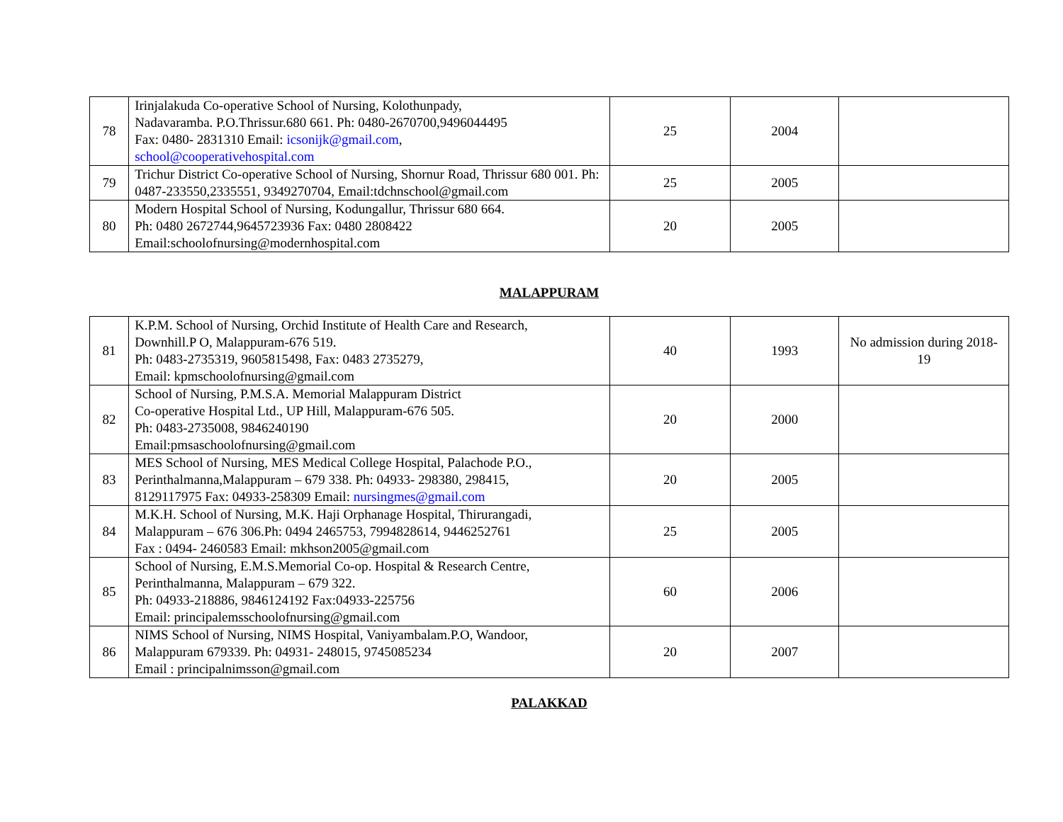| 78 | Irinjalakuda Co-operative School of Nursing, Kolothunpady, Nadavaramba. P.O.Thrissur.680 661. Ph: 0480-2670700,9496044495 Fax: 0480- 2831310 Email: icsonijk@gmail.com , school@cooperativehospital.com | 25 | 2004 | |
| 79 | Trichur District Co-operative School of Nursing, Shornur Road, Thrissur 680 001. Ph: 0487-233550,2335551, 9349270704, Email:tdchnschool@gmail.com | 25 | 2005 | |
| 80 | Modern Hospital School of Nursing, Kodungallur, Thrissur 680 664. Ph: 0480 2672744,9645723936 Fax: 0480 2808422 Email:schoolofnursing@modernhospital.com | 20 | 2005 | |
MALAPPURAM
| 81 | K.P.M. School of Nursing, Orchid Institute of Health Care and Research, Downhill.P O, Malappuram-676 519. Ph: 0483-2735319, 9605815498, Fax: 0483 2735279, Email: kpmschoolofnursing@gmail.com | 40 | 1993 | No admission during 2018-19 |
| 82 | School of Nursing, P.M.S.A. Memorial Malappuram District Co-operative Hospital Ltd., UP Hill, Malappuram-676 505. Ph: 0483-2735008, 9846240190 Email:pmsaschoolofnursing@gmail.com | 20 | 2000 | |
| 83 | MES School of Nursing, MES Medical College Hospital, Palachode P.O., Perinthalmanna,Malappuram – 679 338. Ph: 04933- 298380, 298415, 8129117975 Fax: 04933-258309 Email: nursingmes@gmail.com | 20 | 2005 | |
| 84 | M.K.H. School of Nursing, M.K. Haji Orphanage Hospital, Thirurangadi, Malappuram – 676 306.Ph: 0494 2465753, 7994828614, 9446252761 Fax : 0494- 2460583 Email: mkhson2005@gmail.com | 25 | 2005 | |
| 85 | School of Nursing, E.M.S.Memorial Co-op. Hospital & Research Centre, Perinthalmanna, Malappuram – 679 322. Ph: 04933-218886, 9846124192 Fax:04933-225756 Email: principalemsschoolofnursing@gmail.com | 60 | 2006 | |
| 86 | NIMS School of Nursing, NIMS Hospital, Vaniyambalam.P.O, Wandoor, Malappuram 679339. Ph: 04931- 248015, 9745085234 Email : principalnimsson@gmail.com | 20 | 2007 | |
PALAKKAD